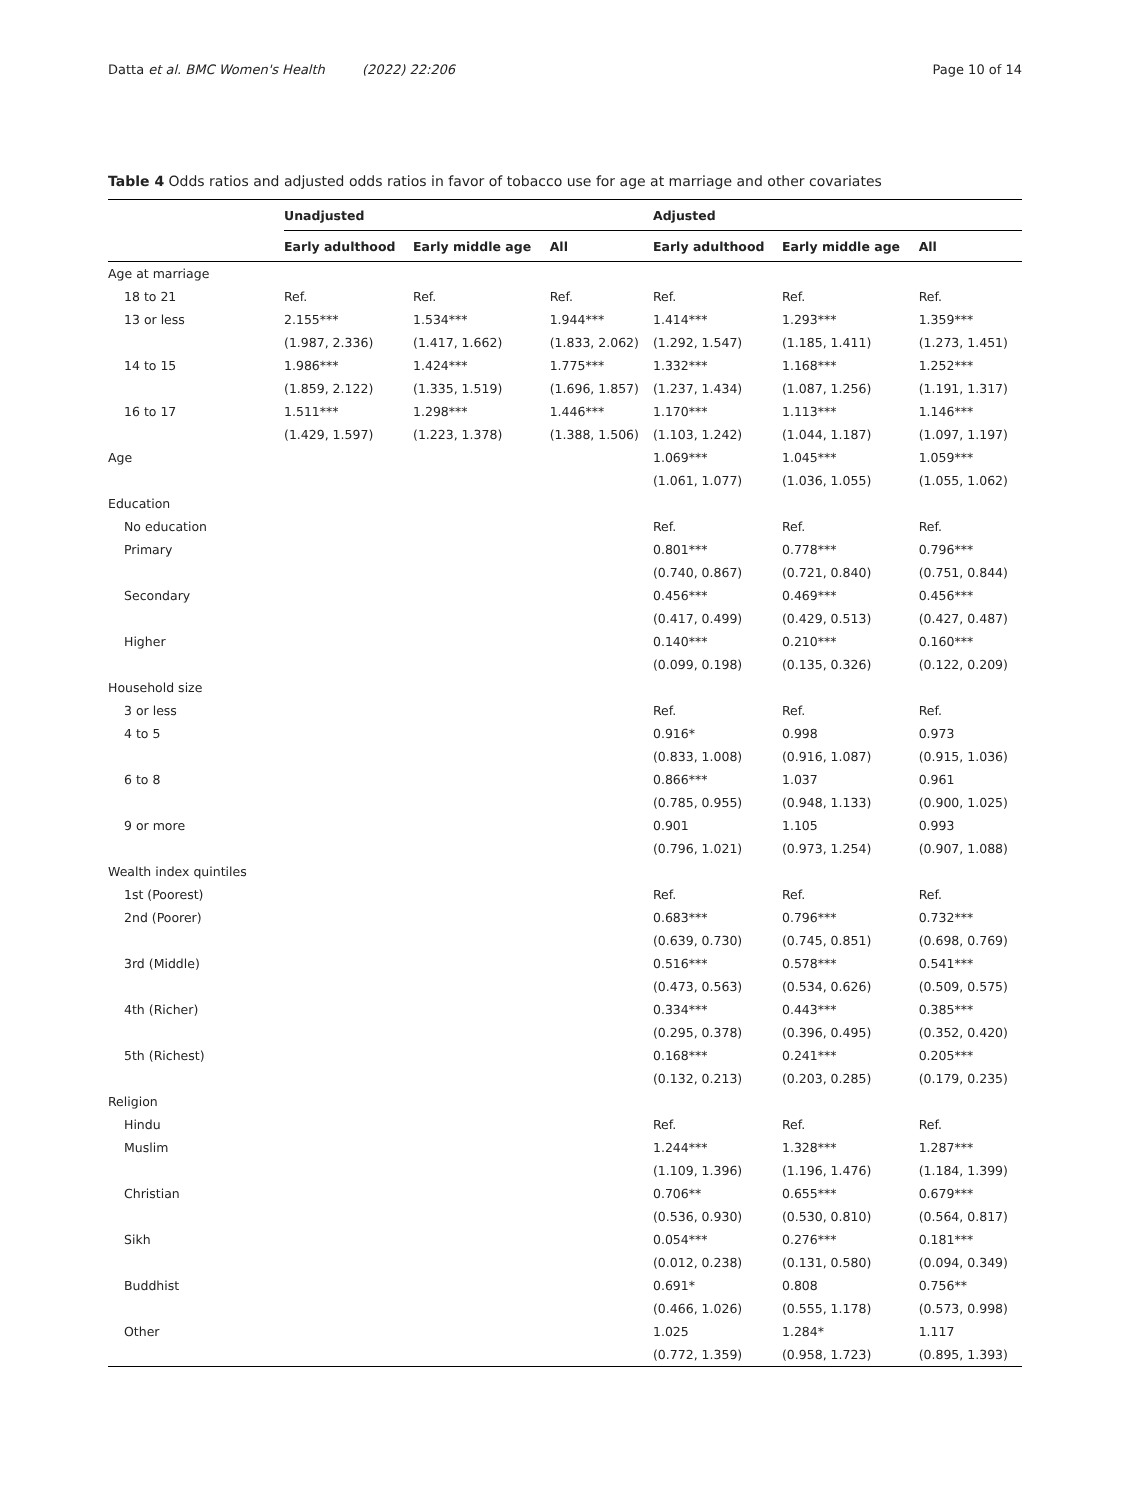Datta et al. BMC Women's Health (2022) 22:206 Page 10 of 14
Table 4 Odds ratios and adjusted odds ratios in favor of tobacco use for age at marriage and other covariates
| | Unadjusted | | | Adjusted | | |
| --- | --- | --- | --- | --- | --- | --- |
| | Early adulthood | Early middle age | All | Early adulthood | Early middle age | All |
| Age at marriage | | | | | | |
| 18 to 21 | Ref. | Ref. | Ref. | Ref. | Ref. | Ref. |
| 13 or less | 2.155*** | 1.534*** | 1.944*** | 1.414*** | 1.293*** | 1.359*** |
| | (1.987, 2.336) | (1.417, 1.662) | (1.833, 2.062) | (1.292, 1.547) | (1.185, 1.411) | (1.273, 1.451) |
| 14 to 15 | 1.986*** | 1.424*** | 1.775*** | 1.332*** | 1.168*** | 1.252*** |
| | (1.859, 2.122) | (1.335, 1.519) | (1.696, 1.857) | (1.237, 1.434) | (1.087, 1.256) | (1.191, 1.317) |
| 16 to 17 | 1.511*** | 1.298*** | 1.446*** | 1.170*** | 1.113*** | 1.146*** |
| | (1.429, 1.597) | (1.223, 1.378) | (1.388, 1.506) | (1.103, 1.242) | (1.044, 1.187) | (1.097, 1.197) |
| Age | | | | 1.069*** | 1.045*** | 1.059*** |
| | | | | (1.061, 1.077) | (1.036, 1.055) | (1.055, 1.062) |
| Education | | | | | | |
| No education | | | | Ref. | Ref. | Ref. |
| Primary | | | | 0.801*** | 0.778*** | 0.796*** |
| | | | | (0.740, 0.867) | (0.721, 0.840) | (0.751, 0.844) |
| Secondary | | | | 0.456*** | 0.469*** | 0.456*** |
| | | | | (0.417, 0.499) | (0.429, 0.513) | (0.427, 0.487) |
| Higher | | | | 0.140*** | 0.210*** | 0.160*** |
| | | | | (0.099, 0.198) | (0.135, 0.326) | (0.122, 0.209) |
| Household size | | | | | | |
| 3 or less | | | | Ref. | Ref. | Ref. |
| 4 to 5 | | | | 0.916* | 0.998 | 0.973 |
| | | | | (0.833, 1.008) | (0.916, 1.087) | (0.915, 1.036) |
| 6 to 8 | | | | 0.866*** | 1.037 | 0.961 |
| | | | | (0.785, 0.955) | (0.948, 1.133) | (0.900, 1.025) |
| 9 or more | | | | 0.901 | 1.105 | 0.993 |
| | | | | (0.796, 1.021) | (0.973, 1.254) | (0.907, 1.088) |
| Wealth index quintiles | | | | | | |
| 1st (Poorest) | | | | Ref. | Ref. | Ref. |
| 2nd (Poorer) | | | | 0.683*** | 0.796*** | 0.732*** |
| | | | | (0.639, 0.730) | (0.745, 0.851) | (0.698, 0.769) |
| 3rd (Middle) | | | | 0.516*** | 0.578*** | 0.541*** |
| | | | | (0.473, 0.563) | (0.534, 0.626) | (0.509, 0.575) |
| 4th (Richer) | | | | 0.334*** | 0.443*** | 0.385*** |
| | | | | (0.295, 0.378) | (0.396, 0.495) | (0.352, 0.420) |
| 5th (Richest) | | | | 0.168*** | 0.241*** | 0.205*** |
| | | | | (0.132, 0.213) | (0.203, 0.285) | (0.179, 0.235) |
| Religion | | | | | | |
| Hindu | | | | Ref. | Ref. | Ref. |
| Muslim | | | | 1.244*** | 1.328*** | 1.287*** |
| | | | | (1.109, 1.396) | (1.196, 1.476) | (1.184, 1.399) |
| Christian | | | | 0.706** | 0.655*** | 0.679*** |
| | | | | (0.536, 0.930) | (0.530, 0.810) | (0.564, 0.817) |
| Sikh | | | | 0.054*** | 0.276*** | 0.181*** |
| | | | | (0.012, 0.238) | (0.131, 0.580) | (0.094, 0.349) |
| Buddhist | | | | 0.691* | 0.808 | 0.756** |
| | | | | (0.466, 1.026) | (0.555, 1.178) | (0.573, 0.998) |
| Other | | | | 1.025 | 1.284* | 1.117 |
| | | | | (0.772, 1.359) | (0.958, 1.723) | (0.895, 1.393) |